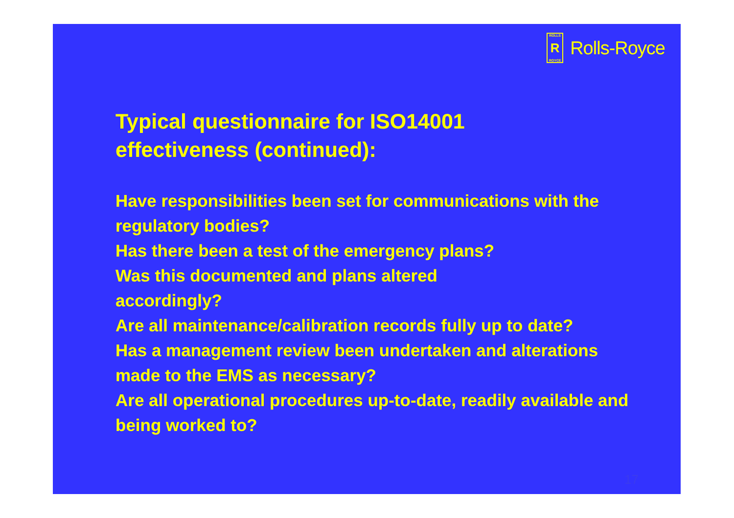ROLLS
R
ROYCE
Rolls-Royce
Typical questionnaire for ISO14001
effectiveness (continued):
Have responsibilities been set for communications with the regulatory bodies?
Has there been a test of the emergency plans?
Was this documented and plans altered
accordingly?
Are all maintenance/calibration records fully up to date?
Has a management review been undertaken and alterations made to the EMS as necessary?
Are all operational procedures up-to-date, readily available and being worked to?
17